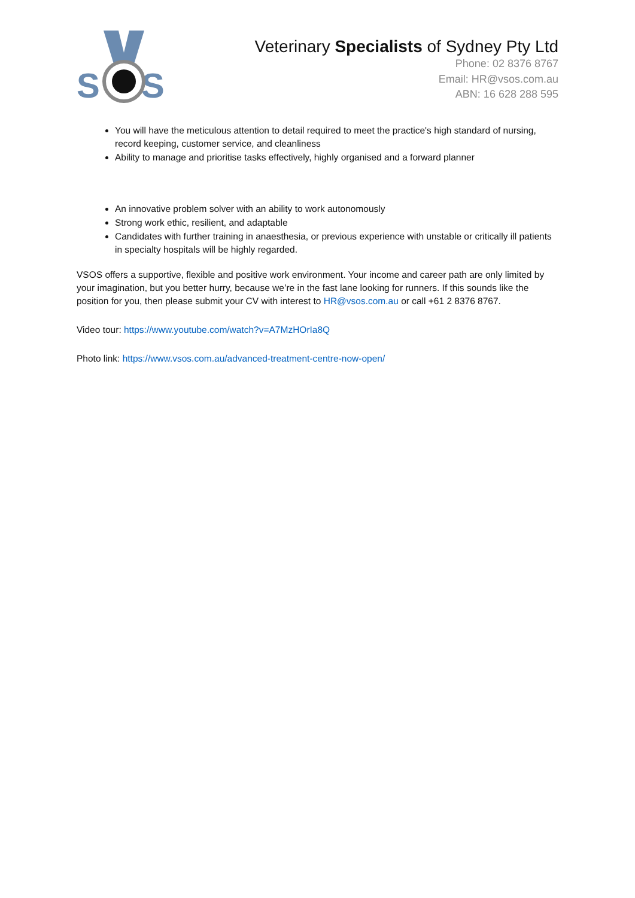S
S
Veterinary Specialists of Sydney Pty Ltd
Phone: 02 8376 8767
Email: HR@vsos.com.au
ABN: 16 628 288 595
You will have the meticulous attention to detail required to meet the practice's high standard of nursing, record keeping, customer service, and cleanliness
Ability to manage and prioritise tasks effectively, highly organised and a forward planner
An innovative problem solver with an ability to work autonomously
Strong work ethic, resilient, and adaptable
Candidates with further training in anaesthesia, or previous experience with unstable or critically ill patients in specialty hospitals will be highly regarded.
VSOS offers a supportive, flexible and positive work environment. Your income and career path are only limited by your imagination, but you better hurry, because we’re in the fast lane looking for runners. If this sounds like the position for you, then please submit your CV with interest to HR@vsos.com.au or call +61 2 8376 8767.
Video tour: https://www.youtube.com/watch?v=A7MzHOrIa8Q
Photo link: https://www.vsos.com.au/advanced-treatment-centre-now-open/